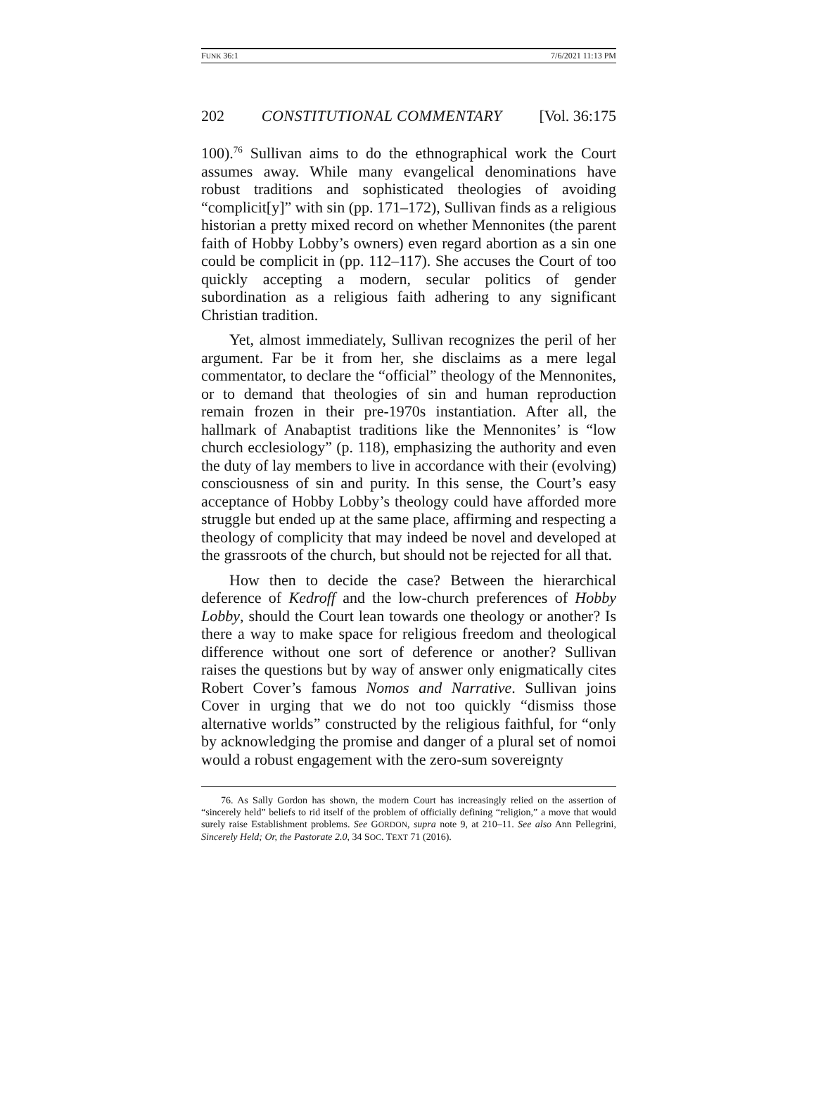FUNK 36:1 7/6/2021 11:13 PM
202 CONSTITUTIONAL COMMENTARY [Vol. 36:175
100).<sup>76</sup> Sullivan aims to do the ethnographical work the Court assumes away. While many evangelical denominations have robust traditions and sophisticated theologies of avoiding “complicit[y]” with sin (pp. 171–172), Sullivan finds as a religious historian a pretty mixed record on whether Mennonites (the parent faith of Hobby Lobby’s owners) even regard abortion as a sin one could be complicit in (pp. 112–117). She accuses the Court of too quickly accepting a modern, secular politics of gender subordination as a religious faith adhering to any significant Christian tradition.
Yet, almost immediately, Sullivan recognizes the peril of her argument. Far be it from her, she disclaims as a mere legal commentator, to declare the “official” theology of the Mennonites, or to demand that theologies of sin and human reproduction remain frozen in their pre-1970s instantiation. After all, the hallmark of Anabaptist traditions like the Mennonites’ is “low church ecclesiology” (p. 118), emphasizing the authority and even the duty of lay members to live in accordance with their (evolving) consciousness of sin and purity. In this sense, the Court’s easy acceptance of Hobby Lobby’s theology could have afforded more struggle but ended up at the same place, affirming and respecting a theology of complicity that may indeed be novel and developed at the grassroots of the church, but should not be rejected for all that.
How then to decide the case? Between the hierarchical deference of Kedroff and the low-church preferences of Hobby Lobby, should the Court lean towards one theology or another? Is there a way to make space for religious freedom and theological difference without one sort of deference or another? Sullivan raises the questions but by way of answer only enigmatically cites Robert Cover’s famous Nomos and Narrative. Sullivan joins Cover in urging that we do not too quickly “dismiss those alternative worlds” constructed by the religious faithful, for “only by acknowledging the promise and danger of a plural set of nomoi would a robust engagement with the zero-sum sovereignty
76. As Sally Gordon has shown, the modern Court has increasingly relied on the assertion of “sincerely held” beliefs to rid itself of the problem of officially defining “religion,” a move that would surely raise Establishment problems. See GORDON, supra note 9, at 210–11. See also Ann Pellegrini, Sincerely Held; Or, the Pastorate 2.0, 34 SOC. TEXT 71 (2016).